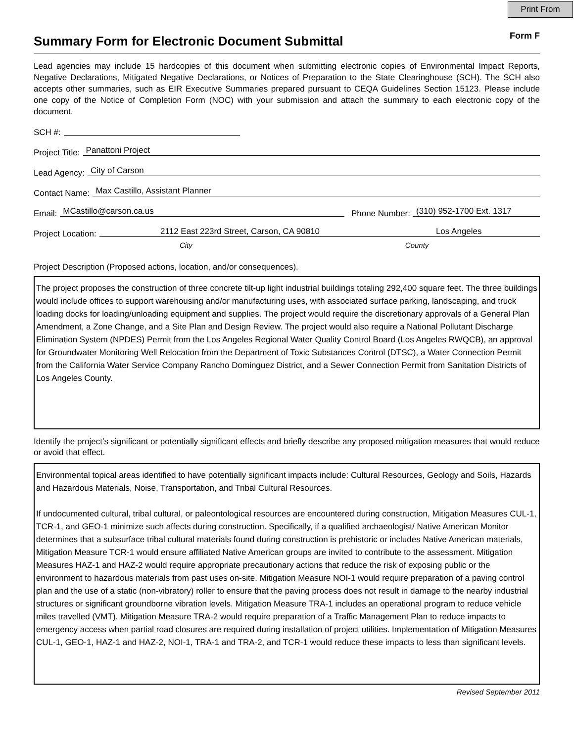Print From
Summary Form for Electronic Document Submittal
Form F
Lead agencies may include 15 hardcopies of this document when submitting electronic copies of Environmental Impact Reports, Negative Declarations, Mitigated Negative Declarations, or Notices of Preparation to the State Clearinghouse (SCH). The SCH also accepts other summaries, such as EIR Executive Summaries prepared pursuant to CEQA Guidelines Section 15123. Please include one copy of the Notice of Completion Form (NOC) with your submission and attach the summary to each electronic copy of the document.
SCH #:
Project Title: Panattoni Project
Lead Agency: City of Carson
Contact Name: Max Castillo, Assistant Planner
Email: MCastillo@carson.ca.us Phone Number: (310) 952-1700 Ext. 1317
Project Location: 2112 East 223rd Street, Carson, CA 90810 Los Angeles
City County
Project Description (Proposed actions, location, and/or consequences).
The project proposes the construction of three concrete tilt-up light industrial buildings totaling 292,400 square feet. The three buildings would include offices to support warehousing and/or manufacturing uses, with associated surface parking, landscaping, and truck loading docks for loading/unloading equipment and supplies. The project would require the discretionary approvals of a General Plan Amendment, a Zone Change, and a Site Plan and Design Review. The project would also require a National Pollutant Discharge Elimination System (NPDES) Permit from the Los Angeles Regional Water Quality Control Board (Los Angeles RWQCB), an approval for Groundwater Monitoring Well Relocation from the Department of Toxic Substances Control (DTSC), a Water Connection Permit from the California Water Service Company Rancho Dominguez District, and a Sewer Connection Permit from Sanitation Districts of Los Angeles County.
Identify the project’s significant or potentially significant effects and briefly describe any proposed mitigation measures that would reduce or avoid that effect.
Environmental topical areas identified to have potentially significant impacts include: Cultural Resources, Geology and Soils, Hazards and Hazardous Materials, Noise, Transportation, and Tribal Cultural Resources.
If undocumented cultural, tribal cultural, or paleontological resources are encountered during construction, Mitigation Measures CUL-1, TCR-1, and GEO-1 minimize such affects during construction. Specifically, if a qualified archaeologist/ Native American Monitor determines that a subsurface tribal cultural materials found during construction is prehistoric or includes Native American materials, Mitigation Measure TCR-1 would ensure affiliated Native American groups are invited to contribute to the assessment. Mitigation Measures HAZ-1 and HAZ-2 would require appropriate precautionary actions that reduce the risk of exposing public or the environment to hazardous materials from past uses on-site. Mitigation Measure NOI-1 would require preparation of a paving control plan and the use of a static (non-vibratory) roller to ensure that the paving process does not result in damage to the nearby industrial structures or significant groundborne vibration levels. Mitigation Measure TRA-1 includes an operational program to reduce vehicle miles travelled (VMT). Mitigation Measure TRA-2 would require preparation of a Traffic Management Plan to reduce impacts to emergency access when partial road closures are required during installation of project utilities. Implementation of Mitigation Measures CUL-1, GEO-1, HAZ-1 and HAZ-2, NOI-1, TRA-1 and TRA-2, and TCR-1 would reduce these impacts to less than significant levels.
Revised September 2011